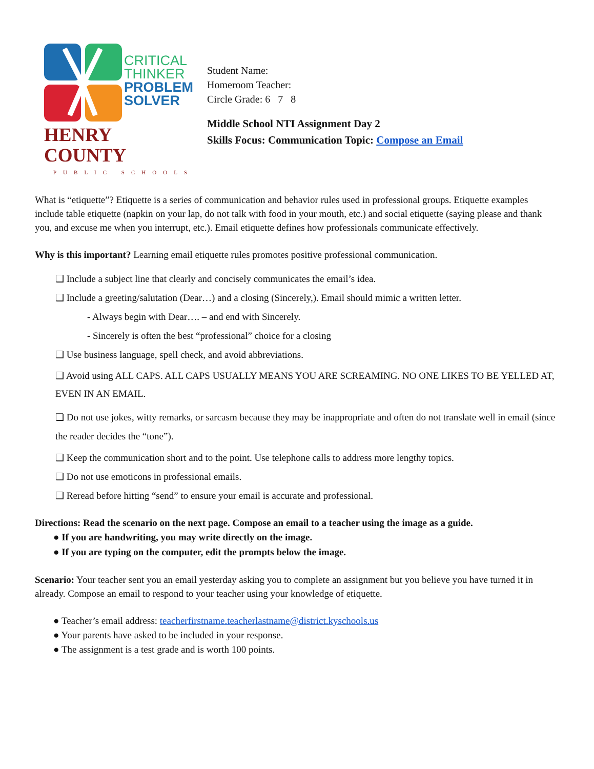CRITICAL
THINKER
PROBLEM
SOLVER
HENRY COUNTY
PUBLIC SCHOOLS
Student Name:
Homeroom Teacher:
Circle Grade: 6 7 8
Middle School NTI Assignment Day 2
Skills Focus: Communication Topic: Compose an Email
What is “etiquette”? Etiquette is a series of communication and behavior rules used in professional groups. Etiquette examples include table etiquette (napkin on your lap, do not talk with food in your mouth, etc.) and social etiquette (saying please and thank you, and excuse me when you interrupt, etc.). Email etiquette defines how professionals communicate effectively.
Why is this important? Learning email etiquette rules promotes positive professional communication.
❏ Include a subject line that clearly and concisely communicates the email’s idea.
❏ Include a greeting/salutation (Dear…) and a closing (Sincerely,). Email should mimic a written letter.
- Always begin with Dear…. – and end with Sincerely.
- Sincerely is often the best “professional” choice for a closing
❏ Use business language, spell check, and avoid abbreviations.
❏ Avoid using ALL CAPS. ALL CAPS USUALLY MEANS YOU ARE SCREAMING. NO ONE LIKES TO BE YELLED AT, EVEN IN AN EMAIL.
❏ Do not use jokes, witty remarks, or sarcasm because they may be inappropriate and often do not translate well in email (since the reader decides the “tone”).
❏ Keep the communication short and to the point. Use telephone calls to address more lengthy topics.
❏ Do not use emoticons in professional emails.
❏ Reread before hitting “send” to ensure your email is accurate and professional.
Directions: Read the scenario on the next page. Compose an email to a teacher using the image as a guide.
● If you are handwriting, you may write directly on the image.
● If you are typing on the computer, edit the prompts below the image.
Scenario: Your teacher sent you an email yesterday asking you to complete an assignment but you believe you have turned it in already. Compose an email to respond to your teacher using your knowledge of etiquette.
● Teacher’s email address: teacherfirstname.teacherlastname@district.kyschools.us
● Your parents have asked to be included in your response.
● The assignment is a test grade and is worth 100 points.